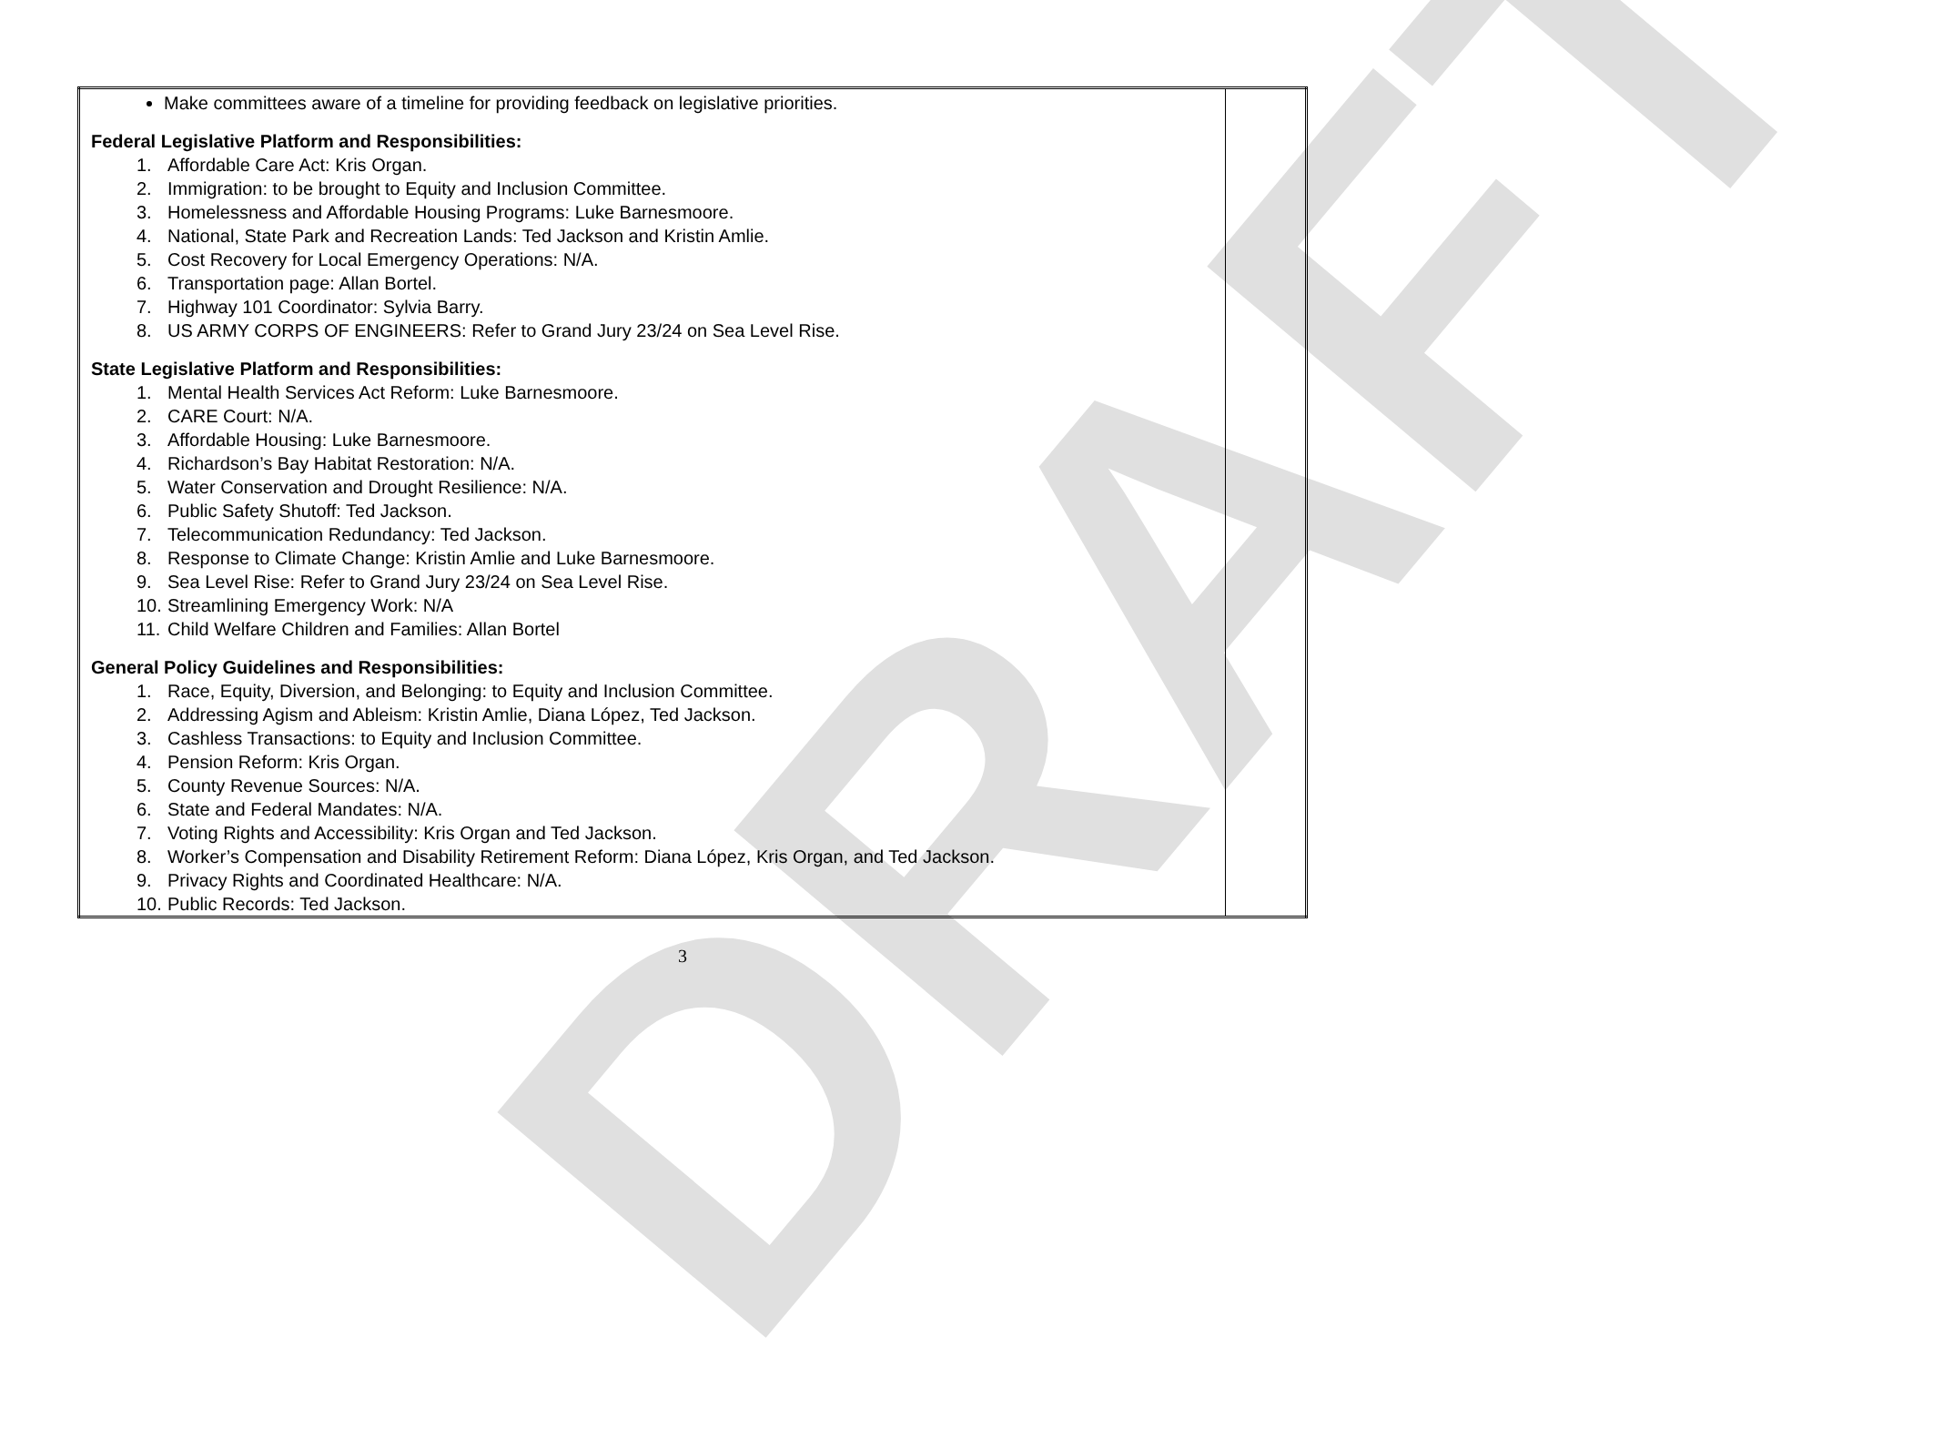DRAFT
| Make committees aware of a timeline for providing feedback on legislative priorities. Federal Legislative Platform and Responsibilities: 1. Affordable Care Act: Kris Organ. 2. Immigration: to be brought to Equity and Inclusion Committee. 3. Homelessness and Affordable Housing Programs: Luke Barnesmoore. 4. National, State Park and Recreation Lands: Ted Jackson and Kristin Amlie. 5. Cost Recovery for Local Emergency Operations: N/A. 6. Transportation page: Allan Bortel. 7. Highway 101 Coordinator: Sylvia Barry. 8. US ARMY CORPS OF ENGINEERS: Refer to Grand Jury 23/24 on Sea Level Rise. State Legislative Platform and Responsibilities: 1. Mental Health Services Act Reform: Luke Barnesmoore. 2. CARE Court: N/A. 3. Affordable Housing: Luke Barnesmoore. 4. Richardson’s Bay Habitat Restoration: N/A. 5. Water Conservation and Drought Resilience: N/A. 6. Public Safety Shutoff: Ted Jackson. 7. Telecommunication Redundancy: Ted Jackson. 8. Response to Climate Change: Kristin Amlie and Luke Barnesmoore. 9. Sea Level Rise: Refer to Grand Jury 23/24 on Sea Level Rise. 10. Streamlining Emergency Work: N/A 11. Child Welfare Children and Families: Allan Bortel General Policy Guidelines and Responsibilities: 1. Race, Equity, Diversion, and Belonging: to Equity and Inclusion Committee. 2. Addressing Agism and Ableism: Kristin Amlie, Diana López, Ted Jackson. 3. Cashless Transactions: to Equity and Inclusion Committee. 4. Pension Reform: Kris Organ. 5. County Revenue Sources: N/A. 6. State and Federal Mandates: N/A. 7. Voting Rights and Accessibility: Kris Organ and Ted Jackson. 8. Worker’s Compensation and Disability Retirement Reform: Diana López, Kris Organ, and Ted Jackson. 9. Privacy Rights and Coordinated Healthcare: N/A. 10. Public Records: Ted Jackson. | |
3